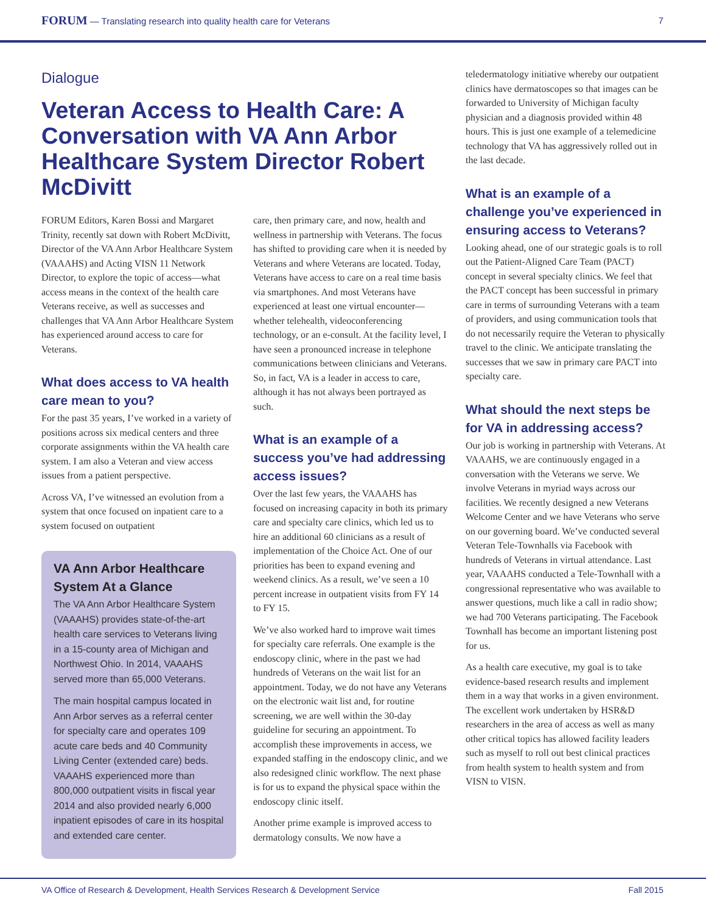FORUM — Translating research into quality health care for Veterans 7
Dialogue
Veteran Access to Health Care: A Conversation with VA Ann Arbor Healthcare System Director Robert McDivitt
FORUM Editors, Karen Bossi and Margaret Trinity, recently sat down with Robert McDivitt, Director of the VA Ann Arbor Healthcare System (VAAAHS) and Acting VISN 11 Network Director, to explore the topic of access—what access means in the context of the health care Veterans receive, as well as successes and challenges that VA Ann Arbor Healthcare System has experienced around access to care for Veterans.
What does access to VA health care mean to you?
For the past 35 years, I’ve worked in a variety of positions across six medical centers and three corporate assignments within the VA health care system. I am also a Veteran and view access issues from a patient perspective.
Across VA, I’ve witnessed an evolution from a system that once focused on inpatient care to a system focused on outpatient
VA Ann Arbor Healthcare System At a Glance
The VA Ann Arbor Healthcare System (VAAAHS) provides state-of-the-art health care services to Veterans living in a 15-county area of Michigan and Northwest Ohio. In 2014, VAAAHS served more than 65,000 Veterans.
The main hospital campus located in Ann Arbor serves as a referral center for specialty care and operates 109 acute care beds and 40 Community Living Center (extended care) beds. VAAAHS experienced more than 800,000 outpatient visits in fiscal year 2014 and also provided nearly 6,000 inpatient episodes of care in its hospital and extended care center.
care, then primary care, and now, health and wellness in partnership with Veterans. The focus has shifted to providing care when it is needed by Veterans and where Veterans are located. Today, Veterans have access to care on a real time basis via smartphones. And most Veterans have experienced at least one virtual encounter—whether telehealth, videoconferencing technology, or an e-consult. At the facility level, I have seen a pronounced increase in telephone communications between clinicians and Veterans. So, in fact, VA is a leader in access to care, although it has not always been portrayed as such.
What is an example of a success you’ve had addressing access issues?
Over the last few years, the VAAAHS has focused on increasing capacity in both its primary care and specialty care clinics, which led us to hire an additional 60 clinicians as a result of implementation of the Choice Act. One of our priorities has been to expand evening and weekend clinics. As a result, we’ve seen a 10 percent increase in outpatient visits from FY 14 to FY 15.
We’ve also worked hard to improve wait times for specialty care referrals. One example is the endoscopy clinic, where in the past we had hundreds of Veterans on the wait list for an appointment. Today, we do not have any Veterans on the electronic wait list and, for routine screening, we are well within the 30-day guideline for securing an appointment. To accomplish these improvements in access, we expanded staffing in the endoscopy clinic, and we also redesigned clinic workflow. The next phase is for us to expand the physical space within the endoscopy clinic itself.
Another prime example is improved access to dermatology consults. We now have a
teledermatology initiative whereby our outpatient clinics have dermatoscopes so that images can be forwarded to University of Michigan faculty physician and a diagnosis provided within 48 hours. This is just one example of a telemedicine technology that VA has aggressively rolled out in the last decade.
What is an example of a challenge you’ve experienced in ensuring access to Veterans?
Looking ahead, one of our strategic goals is to roll out the Patient-Aligned Care Team (PACT) concept in several specialty clinics. We feel that the PACT concept has been successful in primary care in terms of surrounding Veterans with a team of providers, and using communication tools that do not necessarily require the Veteran to physically travel to the clinic. We anticipate translating the successes that we saw in primary care PACT into specialty care.
What should the next steps be for VA in addressing access?
Our job is working in partnership with Veterans. At VAAAHS, we are continuously engaged in a conversation with the Veterans we serve. We involve Veterans in myriad ways across our facilities. We recently designed a new Veterans Welcome Center and we have Veterans who serve on our governing board. We’ve conducted several Veteran Tele-Townhalls via Facebook with hundreds of Veterans in virtual attendance. Last year, VAAAHS conducted a Tele-Townhall with a congressional representative who was available to answer questions, much like a call in radio show; we had 700 Veterans participating. The Facebook Townhall has become an important listening post for us.
As a health care executive, my goal is to take evidence-based research results and implement them in a way that works in a given environment. The excellent work undertaken by HSR&D researchers in the area of access as well as many other critical topics has allowed facility leaders such as myself to roll out best clinical practices from health system to health system and from VISN to VISN.
VA Office of Research & Development, Health Services Research & Development Service Fall 2015